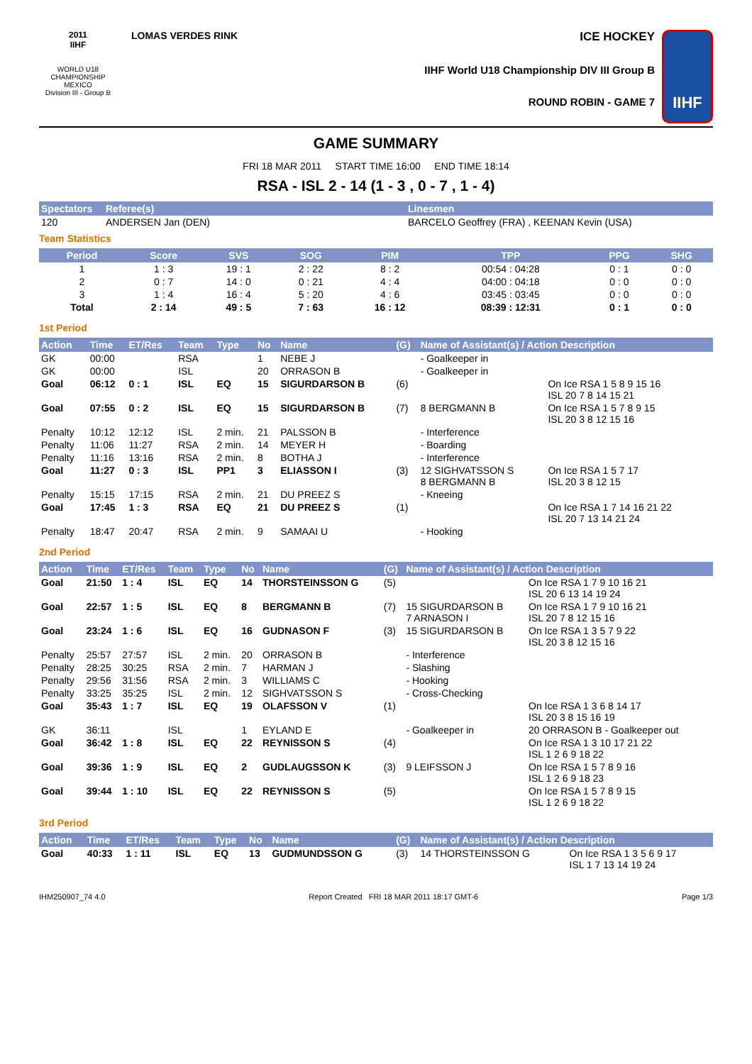2011
IIHF
WORLD U18
CHAMPIONSHIP
MEXICO
Division III - Group B
LOMAS VERDES RINK
ICE HOCKEY
IIHF World U18 Championship DIV III Group B
ROUND ROBIN - GAME 7
IIHF
GAME SUMMARY
FRI 18 MAR 2011 START TIME 16:00 END TIME 18:14
RSA - ISL 2 - 14 (1 - 3 , 0 - 7 , 1 - 4)
| Spectators | Referee(s) | Linesmen |
| --- | --- | --- |
| 120 | ANDERSEN Jan (DEN) | BARCELO Geoffrey (FRA) , KEENAN Kevin (USA) |
Team Statistics
| Period | Score | SVS | SOG | PIM | TPP | PPG | SHG |
| --- | --- | --- | --- | --- | --- | --- | --- |
| 1 | 1 : 3 | 19 : 1 | 2 : 22 | 8 : 2 | 00:54 : 04:28 | 0 : 1 | 0 : 0 |
| 2 | 0 : 7 | 14 : 0 | 0 : 21 | 4 : 4 | 04:00 : 04:18 | 0 : 0 | 0 : 0 |
| 3 | 1 : 4 | 16 : 4 | 5 : 20 | 4 : 6 | 03:45 : 03:45 | 0 : 0 | 0 : 0 |
| Total | 2 : 14 | 49 : 5 | 7 : 63 | 16 : 12 | 08:39 : 12:31 | 0 : 1 | 0 : 0 |
1st Period
| Action | Time | ET/Res | Team | Type | No | Name | (G) | Name of Assistant(s) / Action Description | |
| --- | --- | --- | --- | --- | --- | --- | --- | --- | --- |
| GK | 00:00 | | RSA | | 1 | NEBE J | | - Goalkeeper in | |
| GK | 00:00 | | ISL | | 20 | ORRASON B | | - Goalkeeper in | |
| Goal | 06:12 | 0 : 1 | ISL | EQ | 15 | SIGURDARSON B | (6) | | On Ice RSA 1 5 8 9 15 16 ISL 20 7 8 14 15 21 |
| Goal | 07:55 | 0 : 2 | ISL | EQ | 15 | SIGURDARSON B | (7) | 8 BERGMANN B | On Ice RSA 1 5 7 8 9 15 ISL 20 3 8 12 15 16 |
| Penalty | 10:12 | 12:12 | ISL | 2 min. | 21 | PALSSON B | | - Interference | |
| Penalty | 11:06 | 11:27 | RSA | 2 min. | 14 | MEYER H | | - Boarding | |
| Penalty | 11:16 | 13:16 | RSA | 2 min. | 8 | BOTHA J | | - Interference | |
| Goal | 11:27 | 0 : 3 | ISL | PP1 | 3 | ELIASSON I | (3) | 12 SIGHVATSSON S 8 BERGMANN B | On Ice RSA 1 5 7 17 ISL 20 3 8 12 15 |
| Penalty | 15:15 | 17:15 | RSA | 2 min. | 21 | DU PREEZ S | | - Kneeing | |
| Goal | 17:45 | 1 : 3 | RSA | EQ | 21 | DU PREEZ S | (1) | | On Ice RSA 1 7 14 16 21 22 ISL 20 7 13 14 21 24 |
| Penalty | 18:47 | 20:47 | RSA | 2 min. | 9 | SAMAAI U | | - Hooking | |
2nd Period
| Action | Time | ET/Res | Team | Type | No | Name | (G) | Name of Assistant(s) / Action Description | |
| --- | --- | --- | --- | --- | --- | --- | --- | --- | --- |
| Goal | 21:50 | 1 : 4 | ISL | EQ | 14 | THORSTEINSSON G | (5) | | On Ice RSA 1 7 9 10 16 21 ISL 20 6 13 14 19 24 |
| Goal | 22:57 | 1 : 5 | ISL | EQ | 8 | BERGMANN B | (7) | 15 SIGURDARSON B 7 ARNASON I | On Ice RSA 1 7 9 10 16 21 ISL 20 7 8 12 15 16 |
| Goal | 23:24 | 1 : 6 | ISL | EQ | 16 | GUDNASON F | (3) | 15 SIGURDARSON B | On Ice RSA 1 3 5 7 9 22 ISL 20 3 8 12 15 16 |
| Penalty | 25:57 | 27:57 | ISL | 2 min. | 20 | ORRASON B | | - Interference | |
| Penalty | 28:25 | 30:25 | RSA | 2 min. | 7 | HARMAN J | | - Slashing | |
| Penalty | 29:56 | 31:56 | RSA | 2 min. | 3 | WILLIAMS C | | - Hooking | |
| Penalty | 33:25 | 35:25 | ISL | 2 min. | 12 | SIGHVATSSON S | | - Cross-Checking | |
| Goal | 35:43 | 1 : 7 | ISL | EQ | 19 | OLAFSSON V | (1) | | On Ice RSA 1 3 6 8 14 17 ISL 20 3 8 15 16 19 |
| GK | 36:11 | | ISL | | 1 | EYLAND E | | - Goalkeeper in | 20 ORRASON B - Goalkeeper out |
| Goal | 36:42 | 1 : 8 | ISL | EQ | 22 | REYNISSON S | (4) | | On Ice RSA 1 3 10 17 21 22 ISL 1 2 6 9 18 22 |
| Goal | 39:36 | 1 : 9 | ISL | EQ | 2 | GUDLAUGSSON K | (3) | 9 LEIFSSON J | On Ice RSA 1 5 7 8 9 16 ISL 1 2 6 9 18 23 |
| Goal | 39:44 | 1 : 10 | ISL | EQ | 22 | REYNISSON S | (5) | | On Ice RSA 1 5 7 8 9 15 ISL 1 2 6 9 18 22 |
3rd Period
| Action | Time | ET/Res | Team | Type | No | Name | (G) | Name of Assistant(s) / Action Description | |
| --- | --- | --- | --- | --- | --- | --- | --- | --- | --- |
| Goal | 40:33 | 1 : 11 | ISL | EQ | 13 | GUDMUNDSSON G | (3) | 14 THORSTEINSSON G | On Ice RSA 1 3 5 6 9 17 ISL 1 7 13 14 19 24 |
IHM250907_74 4.0 Report Created FRI 18 MAR 2011 18:17 GMT-6 Page 1/3